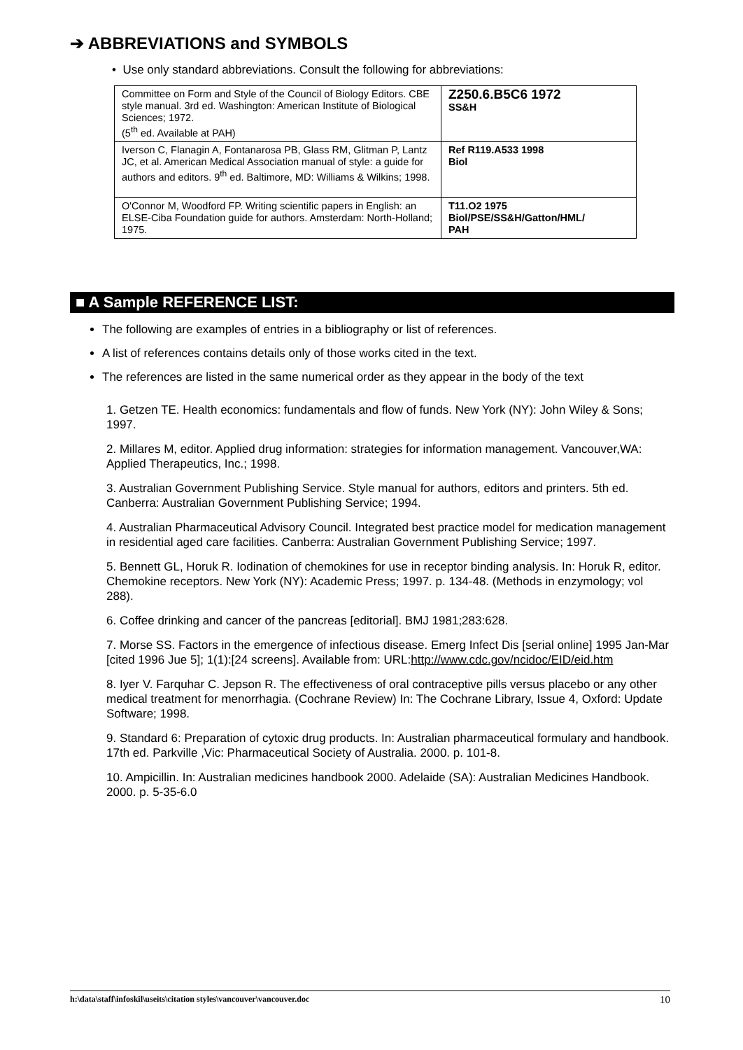➔ ABBREVIATIONS and SYMBOLS
• Use only standard abbreviations. Consult the following for abbreviations:
| Committee on Form and Style of the Council of Biology Editors. CBE style manual. 3rd ed. Washington: American Institute of Biological Sciences; 1972. (5<sup>th</sup> ed. Available at PAH) | Z250.6.B5C6 1972 SS&H |
| Iverson C, Flanagin A, Fontanarosa PB, Glass RM, Glitman P, Lantz JC, et al. American Medical Association manual of style: a guide for authors and editors. 9<sup>th</sup> ed. Baltimore, MD: Williams & Wilkins; 1998. | Ref R119.A533 1998 Biol |
| O'Connor M, Woodford FP. Writing scientific papers in English: an ELSE-Ciba Foundation guide for authors. Amsterdam: North-Holland; 1975. | T11.O2 1975 Biol/PSE/SS&H/Gatton/HML/ PAH |
■ A Sample REFERENCE LIST:
The following are examples of entries in a bibliography or list of references.
A list of references contains details only of those works cited in the text.
The references are listed in the same numerical order as they appear in the body of the text
1. Getzen TE. Health economics: fundamentals and flow of funds. New York (NY): John Wiley & Sons; 1997.
2. Millares M, editor. Applied drug information: strategies for information management. Vancouver,WA: Applied Therapeutics, Inc.; 1998.
3. Australian Government Publishing Service. Style manual for authors, editors and printers. 5th ed. Canberra: Australian Government Publishing Service; 1994.
4. Australian Pharmaceutical Advisory Council. Integrated best practice model for medication management in residential aged care facilities. Canberra: Australian Government Publishing Service; 1997.
5. Bennett GL, Horuk R. Iodination of chemokines for use in receptor binding analysis. In: Horuk R, editor. Chemokine receptors. New York (NY): Academic Press; 1997. p. 134-48. (Methods in enzymology; vol 288).
6. Coffee drinking and cancer of the pancreas [editorial]. BMJ 1981;283:628.
7. Morse SS. Factors in the emergence of infectious disease. Emerg Infect Dis [serial online] 1995 Jan-Mar [cited 1996 Jue 5]; 1(1):[24 screens]. Available from: URL:http://www.cdc.gov/ncidoc/EID/eid.htm
8. Iyer V. Farquhar C. Jepson R. The effectiveness of oral contraceptive pills versus placebo or any other medical treatment for menorrhagia. (Cochrane Review) In: The Cochrane Library, Issue 4, Oxford: Update Software; 1998.
9. Standard 6: Preparation of cytoxic drug products. In: Australian pharmaceutical formulary and handbook. 17th ed. Parkville ,Vic: Pharmaceutical Society of Australia. 2000. p. 101-8.
10. Ampicillin. In: Australian medicines handbook 2000. Adelaide (SA): Australian Medicines Handbook. 2000. p. 5-35-6.0
h:\data\staff\infoskil\useits\citation styles\vancouver\vancouver.doc 10